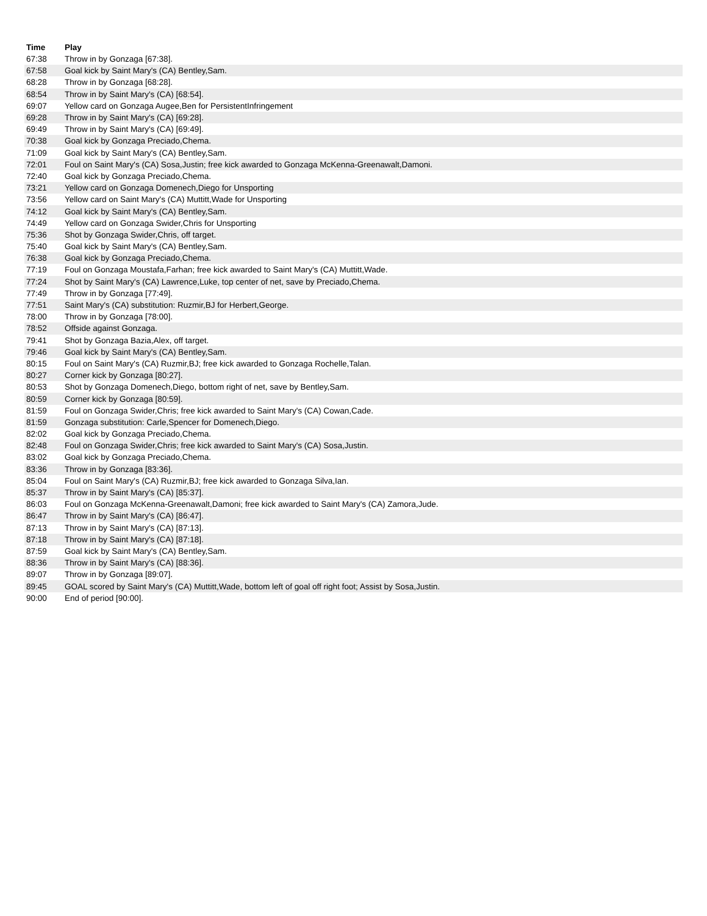| Time | Play |
| --- | --- |
| 67:38 | Throw in by Gonzaga [67:38]. |
| 67:58 | Goal kick by Saint Mary's (CA) Bentley,Sam. |
| 68:28 | Throw in by Gonzaga [68:28]. |
| 68:54 | Throw in by Saint Mary's (CA) [68:54]. |
| 69:07 | Yellow card on Gonzaga Augee,Ben for PersistentInfringement |
| 69:28 | Throw in by Saint Mary's (CA) [69:28]. |
| 69:49 | Throw in by Saint Mary's (CA) [69:49]. |
| 70:38 | Goal kick by Gonzaga Preciado,Chema. |
| 71:09 | Goal kick by Saint Mary's (CA) Bentley,Sam. |
| 72:01 | Foul on Saint Mary's (CA) Sosa,Justin; free kick awarded to Gonzaga McKenna-Greenawalt,Damoni. |
| 72:40 | Goal kick by Gonzaga Preciado,Chema. |
| 73:21 | Yellow card on Gonzaga Domenech,Diego for Unsporting |
| 73:56 | Yellow card on Saint Mary's (CA) Muttitt,Wade for Unsporting |
| 74:12 | Goal kick by Saint Mary's (CA) Bentley,Sam. |
| 74:49 | Yellow card on Gonzaga Swider,Chris for Unsporting |
| 75:36 | Shot by Gonzaga Swider,Chris, off target. |
| 75:40 | Goal kick by Saint Mary's (CA) Bentley,Sam. |
| 76:38 | Goal kick by Gonzaga Preciado,Chema. |
| 77:19 | Foul on Gonzaga Moustafa,Farhan; free kick awarded to Saint Mary's (CA) Muttitt,Wade. |
| 77:24 | Shot by Saint Mary's (CA) Lawrence,Luke, top center of net, save by Preciado,Chema. |
| 77:49 | Throw in by Gonzaga [77:49]. |
| 77:51 | Saint Mary's (CA) substitution: Ruzmir,BJ for Herbert,George. |
| 78:00 | Throw in by Gonzaga [78:00]. |
| 78:52 | Offside against Gonzaga. |
| 79:41 | Shot by Gonzaga Bazia,Alex, off target. |
| 79:46 | Goal kick by Saint Mary's (CA) Bentley,Sam. |
| 80:15 | Foul on Saint Mary's (CA) Ruzmir,BJ; free kick awarded to Gonzaga Rochelle,Talan. |
| 80:27 | Corner kick by Gonzaga [80:27]. |
| 80:53 | Shot by Gonzaga Domenech,Diego, bottom right of net, save by Bentley,Sam. |
| 80:59 | Corner kick by Gonzaga [80:59]. |
| 81:59 | Foul on Gonzaga Swider,Chris; free kick awarded to Saint Mary's (CA) Cowan,Cade. |
| 81:59 | Gonzaga substitution: Carle,Spencer for Domenech,Diego. |
| 82:02 | Goal kick by Gonzaga Preciado,Chema. |
| 82:48 | Foul on Gonzaga Swider,Chris; free kick awarded to Saint Mary's (CA) Sosa,Justin. |
| 83:02 | Goal kick by Gonzaga Preciado,Chema. |
| 83:36 | Throw in by Gonzaga [83:36]. |
| 85:04 | Foul on Saint Mary's (CA) Ruzmir,BJ; free kick awarded to Gonzaga Silva,Ian. |
| 85:37 | Throw in by Saint Mary's (CA) [85:37]. |
| 86:03 | Foul on Gonzaga McKenna-Greenawalt,Damoni; free kick awarded to Saint Mary's (CA) Zamora,Jude. |
| 86:47 | Throw in by Saint Mary's (CA) [86:47]. |
| 87:13 | Throw in by Saint Mary's (CA) [87:13]. |
| 87:18 | Throw in by Saint Mary's (CA) [87:18]. |
| 87:59 | Goal kick by Saint Mary's (CA) Bentley,Sam. |
| 88:36 | Throw in by Saint Mary's (CA) [88:36]. |
| 89:07 | Throw in by Gonzaga [89:07]. |
| 89:45 | GOAL scored by Saint Mary's (CA) Muttitt,Wade, bottom left of goal off right foot; Assist by Sosa,Justin. |
| 90:00 | End of period [90:00]. |